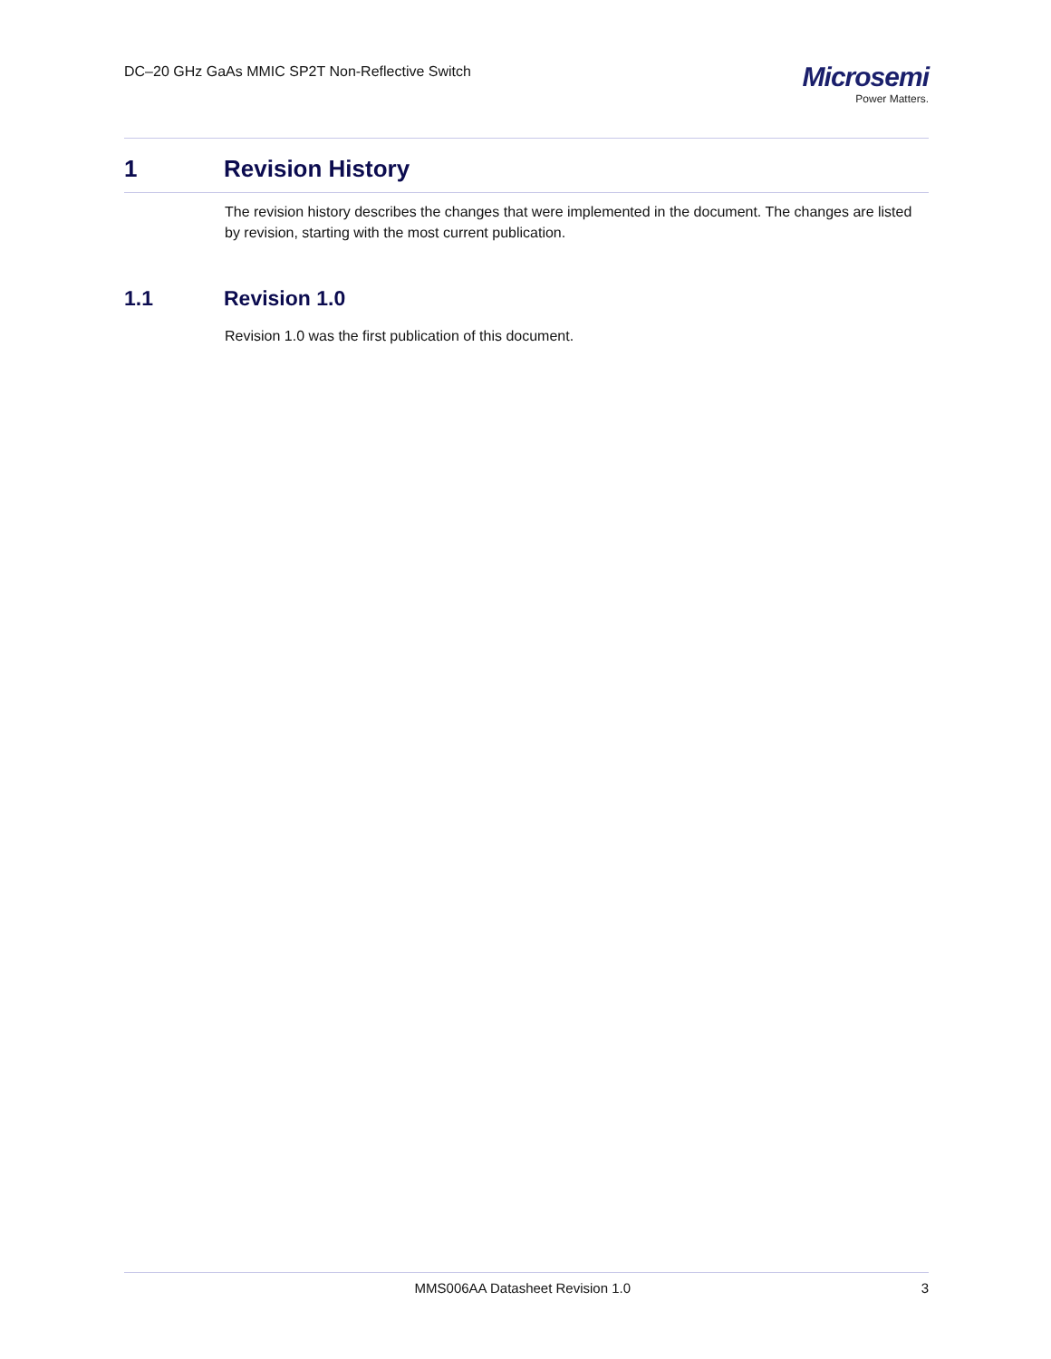DC–20 GHz GaAs MMIC SP2T Non-Reflective Switch
Microsemi
Power Matters.
1 Revision History
The revision history describes the changes that were implemented in the document. The changes are listed by revision, starting with the most current publication.
1.1 Revision 1.0
Revision 1.0 was the first publication of this document.
MMS006AA Datasheet Revision 1.0 3